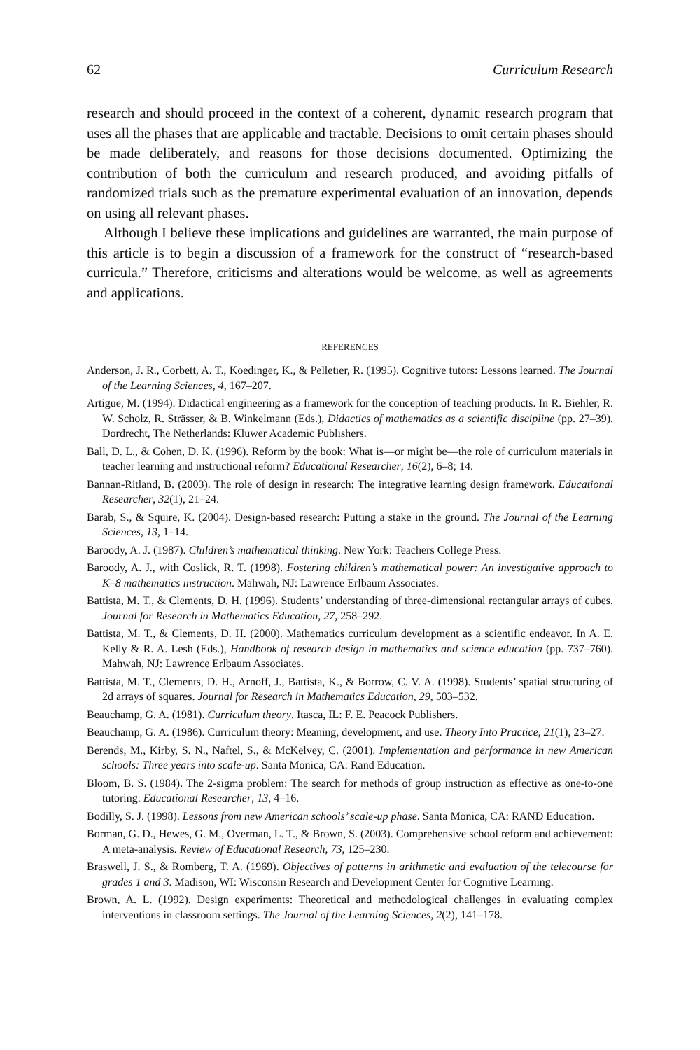62 Curriculum Research
research and should proceed in the context of a coherent, dynamic research program that uses all the phases that are applicable and tractable. Decisions to omit certain phases should be made deliberately, and reasons for those decisions documented. Optimizing the contribution of both the curriculum and research produced, and avoiding pitfalls of randomized trials such as the premature experimental evaluation of an innovation, depends on using all relevant phases.
Although I believe these implications and guidelines are warranted, the main purpose of this article is to begin a discussion of a framework for the construct of “research-based curricula.” Therefore, criticisms and alterations would be welcome, as well as agreements and applications.
REFERENCES
Anderson, J. R., Corbett, A. T., Koedinger, K., & Pelletier, R. (1995). Cognitive tutors: Lessons learned. The Journal of the Learning Sciences, 4, 167–207.
Artigue, M. (1994). Didactical engineering as a framework for the conception of teaching products. In R. Biehler, R. W. Scholz, R. Strässer, & B. Winkelmann (Eds.), Didactics of mathematics as a scientific discipline (pp. 27–39). Dordrecht, The Netherlands: Kluwer Academic Publishers.
Ball, D. L., & Cohen, D. K. (1996). Reform by the book: What is—or might be—the role of curriculum materials in teacher learning and instructional reform? Educational Researcher, 16(2), 6–8; 14.
Bannan-Ritland, B. (2003). The role of design in research: The integrative learning design framework. Educational Researcher, 32(1), 21–24.
Barab, S., & Squire, K. (2004). Design-based research: Putting a stake in the ground. The Journal of the Learning Sciences, 13, 1–14.
Baroody, A. J. (1987). Children’s mathematical thinking. New York: Teachers College Press.
Baroody, A. J., with Coslick, R. T. (1998). Fostering children’s mathematical power: An investigative approach to K–8 mathematics instruction. Mahwah, NJ: Lawrence Erlbaum Associates.
Battista, M. T., & Clements, D. H. (1996). Students’ understanding of three-dimensional rectangular arrays of cubes. Journal for Research in Mathematics Education, 27, 258–292.
Battista, M. T., & Clements, D. H. (2000). Mathematics curriculum development as a scientific endeavor. In A. E. Kelly & R. A. Lesh (Eds.), Handbook of research design in mathematics and science education (pp. 737–760). Mahwah, NJ: Lawrence Erlbaum Associates.
Battista, M. T., Clements, D. H., Arnoff, J., Battista, K., & Borrow, C. V. A. (1998). Students’ spatial structuring of 2d arrays of squares. Journal for Research in Mathematics Education, 29, 503–532.
Beauchamp, G. A. (1981). Curriculum theory. Itasca, IL: F. E. Peacock Publishers.
Beauchamp, G. A. (1986). Curriculum theory: Meaning, development, and use. Theory Into Practice, 21(1), 23–27.
Berends, M., Kirby, S. N., Naftel, S., & McKelvey, C. (2001). Implementation and performance in new American schools: Three years into scale-up. Santa Monica, CA: Rand Education.
Bloom, B. S. (1984). The 2-sigma problem: The search for methods of group instruction as effective as one-to-one tutoring. Educational Researcher, 13, 4–16.
Bodilly, S. J. (1998). Lessons from new American schools’ scale-up phase. Santa Monica, CA: RAND Education.
Borman, G. D., Hewes, G. M., Overman, L. T., & Brown, S. (2003). Comprehensive school reform and achievement: A meta-analysis. Review of Educational Research, 73, 125–230.
Braswell, J. S., & Romberg, T. A. (1969). Objectives of patterns in arithmetic and evaluation of the telecourse for grades 1 and 3. Madison, WI: Wisconsin Research and Development Center for Cognitive Learning.
Brown, A. L. (1992). Design experiments: Theoretical and methodological challenges in evaluating complex interventions in classroom settings. The Journal of the Learning Sciences, 2(2), 141–178.